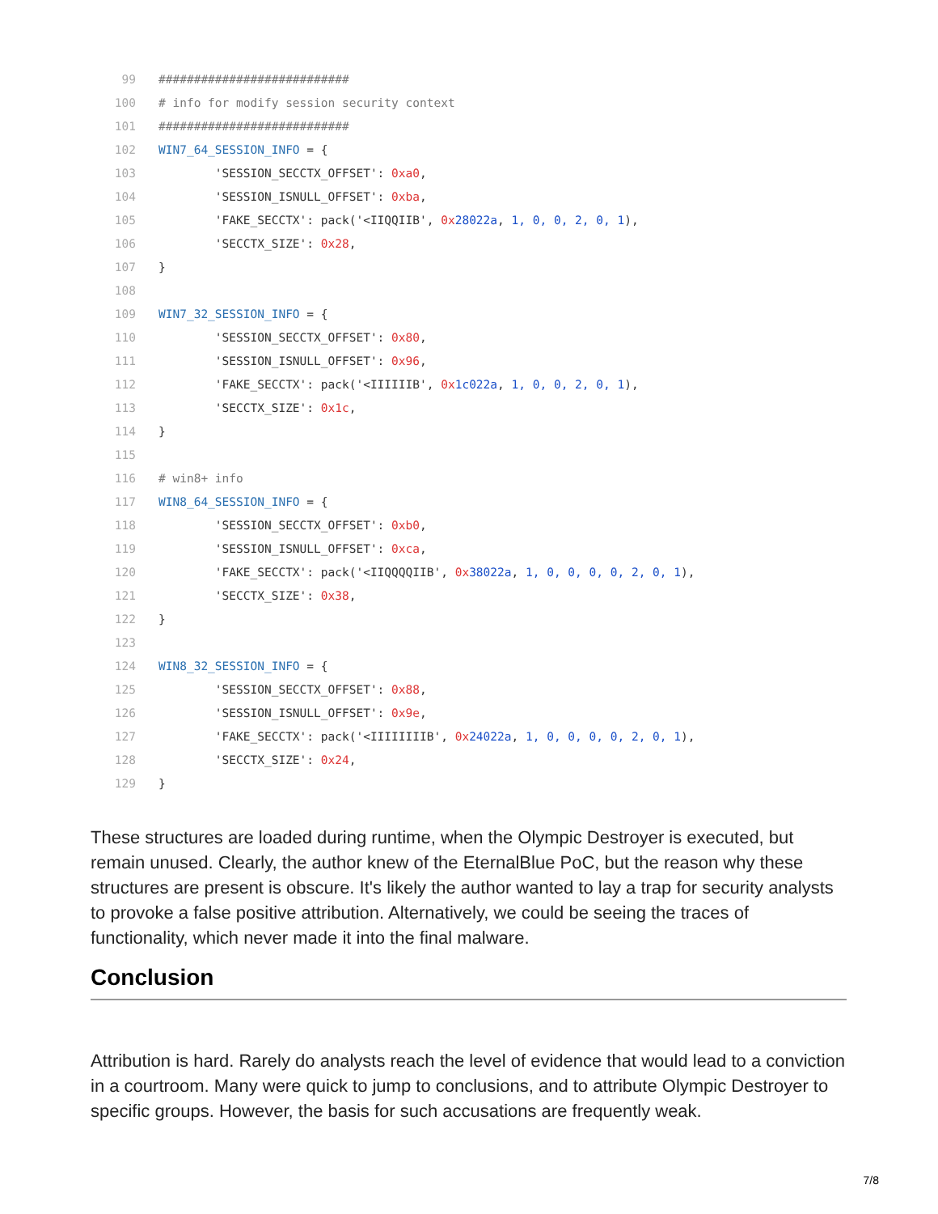99 ###########################
100 # info for modify session security context
101 ###########################
102 WIN7_64_SESSION_INFO = {
103 'SESSION_SECCTX_OFFSET': 0xa0,
104 'SESSION_ISNULL_OFFSET': 0xba,
105 'FAKE_SECCTX': pack('<IIQQIIB', 0x 28022a, 1, 0, 0, 2, 0, 1),
106 'SECCTX_SIZE': 0x28,
107 }
108
109 WIN7_32_SESSION_INFO = {
110 'SESSION_SECCTX_OFFSET': 0x80,
111 'SESSION_ISNULL_OFFSET': 0x96,
112 'FAKE_SECCTX': pack('<IIIIIIB', 0x 1c022a, 1, 0, 0, 2, 0, 1),
113 'SECCTX_SIZE': 0x1c,
114 }
115
116 # win8+ info
117 WIN8_64_SESSION_INFO = {
118 'SESSION_SECCTX_OFFSET': 0xb0,
119 'SESSION_ISNULL_OFFSET': 0xca,
120 'FAKE_SECCTX': pack('<IIQQQQIIB', 0x 38022a, 1, 0, 0, 0, 0, 2, 0, 1),
121 'SECCTX_SIZE': 0x38,
122 }
123
124 WIN8_32_SESSION_INFO = {
125 'SESSION_SECCTX_OFFSET': 0x88,
126 'SESSION_ISNULL_OFFSET': 0x9e,
127 'FAKE_SECCTX': pack('<IIIIIIIIB', 0x 24022a, 1, 0, 0, 0, 0, 2, 0, 1),
128 'SECCTX_SIZE': 0x24,
129 }
These structures are loaded during runtime, when the Olympic Destroyer is executed, but remain unused. Clearly, the author knew of the EternalBlue PoC, but the reason why these structures are present is obscure. It's likely the author wanted to lay a trap for security analysts to provoke a false positive attribution. Alternatively, we could be seeing the traces of functionality, which never made it into the final malware.
Conclusion
Attribution is hard. Rarely do analysts reach the level of evidence that would lead to a conviction in a courtroom. Many were quick to jump to conclusions, and to attribute Olympic Destroyer to specific groups. However, the basis for such accusations are frequently weak.
7/8